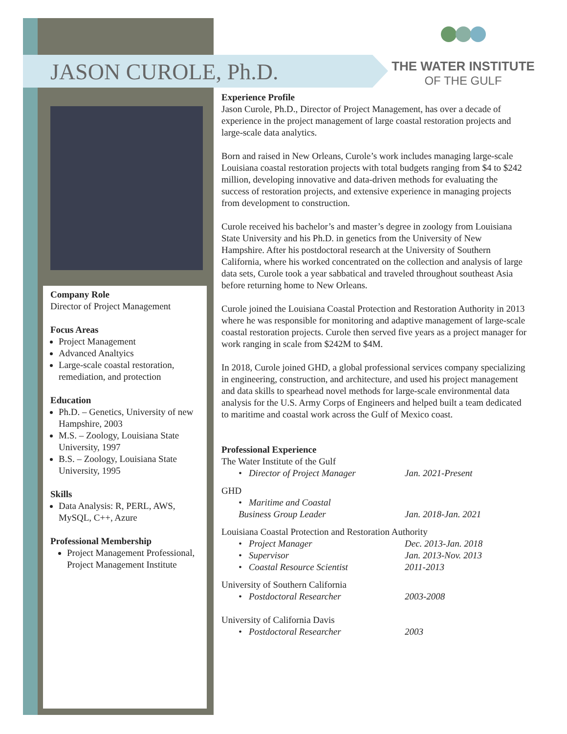JASON CUROLE, Ph.D.
THE WATER INSTITUTE
OF THE GULF
Company Role
Director of Project Management
Focus Areas
Project Management
Advanced Analtyics
Large-scale coastal restoration, remediation, and protection
Education
Ph.D. – Genetics, University of new Hampshire, 2003
M.S. – Zoology, Louisiana State University, 1997
B.S. – Zoology, Louisiana State University, 1995
Skills
Data Analysis: R, PERL, AWS, MySQL, C++, Azure
Professional Membership
Project Management Professional, Project Management Institute
Experience Profile
Jason Curole, Ph.D., Director of Project Management, has over a decade of experience in the project management of large coastal restoration projects and large-scale data analytics.
Born and raised in New Orleans, Curole’s work includes managing large-scale Louisiana coastal restoration projects with total budgets ranging from $4 to $242 million, developing innovative and data-driven methods for evaluating the success of restoration projects, and extensive experience in managing projects from development to construction.
Curole received his bachelor’s and master’s degree in zoology from Louisiana State University and his Ph.D. in genetics from the University of New Hampshire. After his postdoctoral research at the University of Southern California, where his worked concentrated on the collection and analysis of large data sets, Curole took a year sabbatical and traveled throughout southeast Asia before returning home to New Orleans.
Curole joined the Louisiana Coastal Protection and Restoration Authority in 2013 where he was responsible for monitoring and adaptive management of large-scale coastal restoration projects. Curole then served five years as a project manager for work ranging in scale from $242M to $4M.
In 2018, Curole joined GHD, a global professional services company specializing in engineering, construction, and architecture, and used his project management and data skills to spearhead novel methods for large-scale environmental data analysis for the U.S. Army Corps of Engineers and helped built a team dedicated to maritime and coastal work across the Gulf of Mexico coast.
Professional Experience
The Water Institute of the Gulf
• Director of Project Manager Jan. 2021-Present
GHD
• Maritime and Coastal
Business Group Leader
Jan. 2018-Jan. 2021
Louisiana Coastal Protection and Restoration Authority
• Project Manager Dec. 2013-Jan. 2018
• Supervisor Jan. 2013-Nov. 2013
• Coastal Resource Scientist 2011-2013
University of Southern California
• Postdoctoral Researcher 2003-2008
University of California Davis
• Postdoctoral Researcher 2003